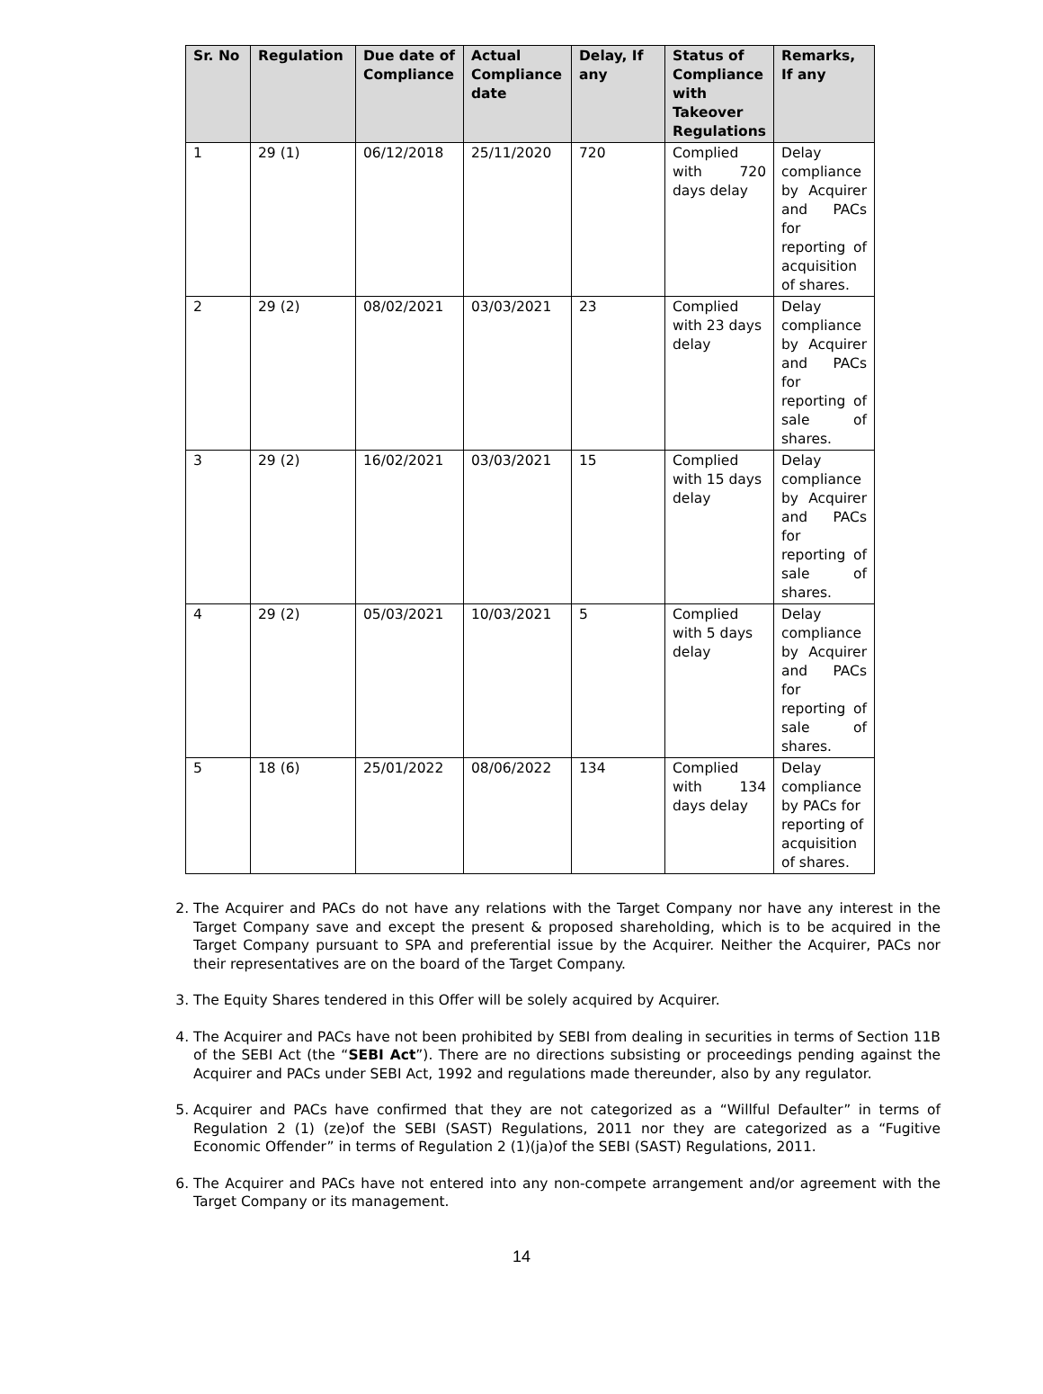| Sr. No | Regulation | Due date of Compliance | Actual Compliance date | Delay, If any | Status of Compliance with Takeover Regulations | Remarks, If any |
| --- | --- | --- | --- | --- | --- | --- |
| 1 | 29 (1) | 06/12/2018 | 25/11/2020 | 720 | Complied with 720 days delay | Delay compliance by Acquirer and PACs for reporting of acquisition of shares. |
| 2 | 29 (2) | 08/02/2021 | 03/03/2021 | 23 | Complied with 23 days delay | Delay compliance by Acquirer and PACs for reporting of sale of shares. |
| 3 | 29 (2) | 16/02/2021 | 03/03/2021 | 15 | Complied with 15 days delay | Delay compliance by Acquirer and PACs for reporting of sale of shares. |
| 4 | 29 (2) | 05/03/2021 | 10/03/2021 | 5 | Complied with 5 days delay | Delay compliance by Acquirer and PACs for reporting of sale of shares. |
| 5 | 18 (6) | 25/01/2022 | 08/06/2022 | 134 | Complied with 134 days delay | Delay compliance by PACs for reporting of acquisition of shares. |
2. The Acquirer and PACs do not have any relations with the Target Company nor have any interest in the Target Company save and except the present & proposed shareholding, which is to be acquired in the Target Company pursuant to SPA and preferential issue by the Acquirer. Neither the Acquirer, PACs nor their representatives are on the board of the Target Company.
3. The Equity Shares tendered in this Offer will be solely acquired by Acquirer.
4. The Acquirer and PACs have not been prohibited by SEBI from dealing in securities in terms of Section 11B of the SEBI Act (the “SEBI Act”). There are no directions subsisting or proceedings pending against the Acquirer and PACs under SEBI Act, 1992 and regulations made thereunder, also by any regulator.
5. Acquirer and PACs have confirmed that they are not categorized as a “Willful Defaulter” in terms of Regulation 2 (1) (ze)of the SEBI (SAST) Regulations, 2011 nor they are categorized as a “Fugitive Economic Offender” in terms of Regulation 2 (1)(ja)of the SEBI (SAST) Regulations, 2011.
6. The Acquirer and PACs have not entered into any non-compete arrangement and/or agreement with the Target Company or its management.
14